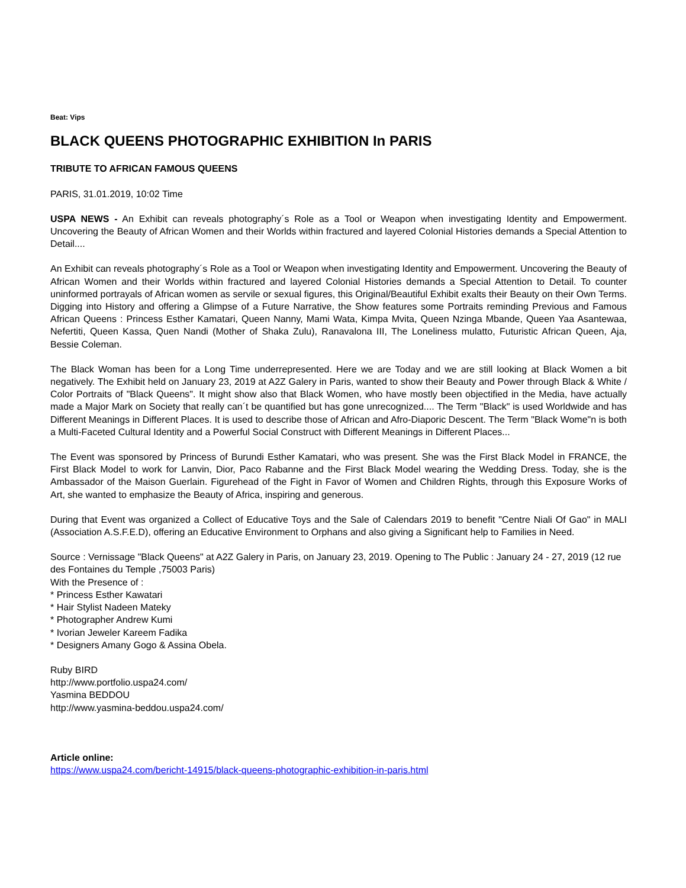Beat: Vips
BLACK QUEENS PHOTOGRAPHIC EXHIBITION In PARIS
TRIBUTE TO AFRICAN FAMOUS QUEENS
PARIS, 31.01.2019, 10:02 Time
USPA NEWS - An Exhibit can reveals photography´s Role as a Tool or Weapon when investigating Identity and Empowerment. Uncovering the Beauty of African Women and their Worlds within fractured and layered Colonial Histories demands a Special Attention to Detail....
An Exhibit can reveals photography´s Role as a Tool or Weapon when investigating Identity and Empowerment. Uncovering the Beauty of African Women and their Worlds within fractured and layered Colonial Histories demands a Special Attention to Detail. To counter uninformed portrayals of African women as servile or sexual figures, this Original/Beautiful Exhibit exalts their Beauty on their Own Terms. Digging into History and offering a Glimpse of a Future Narrative, the Show features some Portraits reminding Previous and Famous African Queens : Princess Esther Kamatari, Queen Nanny, Mami Wata, Kimpa Mvita, Queen Nzinga Mbande, Queen Yaa Asantewaa, Nefertiti, Queen Kassa, Quen Nandi (Mother of Shaka Zulu), Ranavalona III, The Loneliness mulatto, Futuristic African Queen, Aja, Bessie Coleman.
The Black Woman has been for a Long Time underrepresented. Here we are Today and we are still looking at Black Women a bit negatively. The Exhibit held on January 23, 2019 at A2Z Galery in Paris, wanted to show their Beauty and Power through Black & White / Color Portraits of "Black Queens". It might show also that Black Women, who have mostly been objectified in the Media, have actually made a Major Mark on Society that really can´t be quantified but has gone unrecognized.... The Term "Black" is used Worldwide and has Different Meanings in Different Places. It is used to describe those of African and Afro-Diaporic Descent. The Term "Black Wome"n is both a Multi-Faceted Cultural Identity and a Powerful Social Construct with Different Meanings in Different Places...
The Event was sponsored by Princess of Burundi Esther Kamatari, who was present. She was the First Black Model in FRANCE, the First Black Model to work for Lanvin, Dior, Paco Rabanne and the First Black Model wearing the Wedding Dress. Today, she is the Ambassador of the Maison Guerlain. Figurehead of the Fight in Favor of Women and Children Rights, through this Exposure Works of Art, she wanted to emphasize the Beauty of Africa, inspiring and generous.
During that Event was organized a Collect of Educative Toys and the Sale of Calendars 2019 to benefit "Centre Niali Of Gao" in MALI (Association A.S.F.E.D), offering an Educative Environment to Orphans and also giving a Significant help to Families in Need.
Source : Vernissage "Black Queens" at A2Z Galery in Paris, on January 23, 2019. Opening to The Public : January 24 - 27, 2019 (12 rue des Fontaines du Temple ,75003 Paris)
With the Presence of :
* Princess Esther Kawatari
* Hair Stylist Nadeen Mateky
* Photographer Andrew Kumi
* Ivorian Jeweler Kareem Fadika
* Designers Amany Gogo & Assina Obela.
Ruby BIRD
http://www.portfolio.uspa24.com/
Yasmina BEDDOU
http://www.yasmina-beddou.uspa24.com/
Article online:
https://www.uspa24.com/bericht-14915/black-queens-photographic-exhibition-in-paris.html